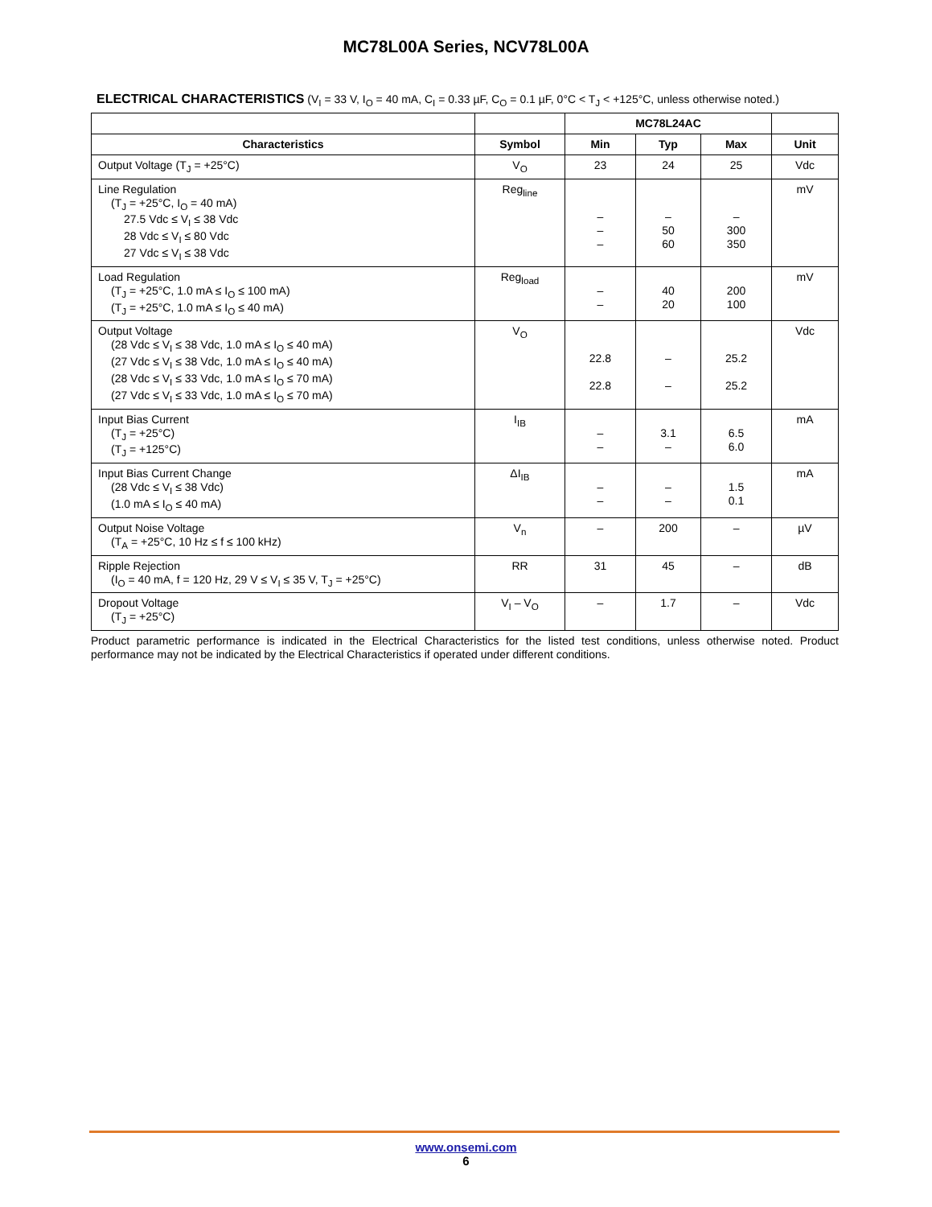MC78L00A Series, NCV78L00A
ELECTRICAL CHARACTERISTICS (V<sub>I</sub> = 33 V, I<sub>O</sub> = 40 mA, C<sub>I</sub> = 0.33 µF, C<sub>O</sub> = 0.1 µF, 0°C < T<sub>J</sub> < +125°C, unless otherwise noted.)
| | | MC78L24AC | | | |
| --- | --- | --- | --- | --- | --- |
| Characteristics | Symbol | Min | Typ | Max | Unit |
| Output Voltage (T<sub>J</sub> = +25°C) | V<sub>O</sub> | 23 | 24 | 25 | Vdc |
| Line Regulation (T<sub>J</sub> = +25°C, I<sub>O</sub> = 40 mA) 27.5 Vdc ≤ V<sub>I</sub> ≤ 38 Vdc 28 Vdc ≤ V<sub>I</sub> ≤ 80 Vdc 27 Vdc ≤ V<sub>I</sub> ≤ 38 Vdc | Reg<sub>line</sub> | – – – | – 50 60 | – 300 350 | mV |
| Load Regulation (T<sub>J</sub> = +25°C, 1.0 mA ≤ I<sub>O</sub> ≤ 100 mA) (T<sub>J</sub> = +25°C, 1.0 mA ≤ I<sub>O</sub> ≤ 40 mA) | Reg<sub>load</sub> | – – | 40 20 | 200 100 | mV |
| Output Voltage (28 Vdc ≤ V<sub>I</sub> ≤ 38 Vdc, 1.0 mA ≤ I<sub>O</sub> ≤ 40 mA) (27 Vdc ≤ V<sub>I</sub> ≤ 38 Vdc, 1.0 mA ≤ I<sub>O</sub> ≤ 40 mA) (28 Vdc ≤ V<sub>I</sub> ≤ 33 Vdc, 1.0 mA ≤ I<sub>O</sub> ≤ 70 mA) (27 Vdc ≤ V<sub>I</sub> ≤ 33 Vdc, 1.0 mA ≤ I<sub>O</sub> ≤ 70 mA) | V<sub>O</sub> | 22.8 22.8 | – – | 25.2 25.2 | Vdc |
| Input Bias Current (T<sub>J</sub> = +25°C) (T<sub>J</sub> = +125°C) | I<sub>IB</sub> | – – | 3.1 – | 6.5 6.0 | mA |
| Input Bias Current Change (28 Vdc ≤ V<sub>I</sub> ≤ 38 Vdc) (1.0 mA ≤ I<sub>O</sub> ≤ 40 mA) | ΔI<sub>IB</sub> | – – | – – | 1.5 0.1 | mA |
| Output Noise Voltage (T<sub>A</sub> = +25°C, 10 Hz ≤ f ≤ 100 kHz) | V<sub>n</sub> | – | 200 | – | µV |
| Ripple Rejection (I<sub>O</sub> = 40 mA, f = 120 Hz, 29 V ≤ V<sub>I</sub> ≤ 35 V, T<sub>J</sub> = +25°C) | RR | 31 | 45 | – | dB |
| Dropout Voltage (T<sub>J</sub> = +25°C) | V<sub>I</sub> – V<sub>O</sub> | – | 1.7 | – | Vdc |
Product parametric performance is indicated in the Electrical Characteristics for the listed test conditions, unless otherwise noted. Product performance may not be indicated by the Electrical Characteristics if operated under different conditions.
www.onsemi.com
6